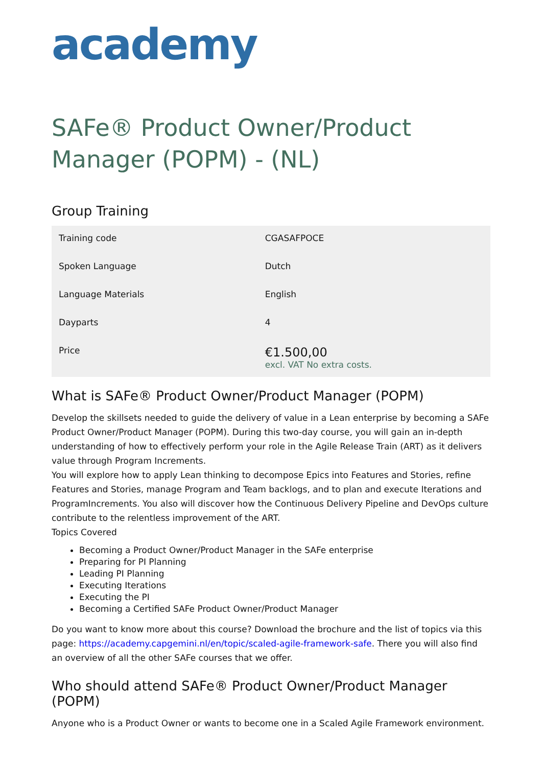academy
SAFe® Product Owner/Product Manager (POPM) - (NL)
Group Training
| Training code | CGASAFPOCE |
| Spoken Language | Dutch |
| Language Materials | English |
| Dayparts | 4 |
| Price | €1.500,00 excl. VAT No extra costs. |
What is SAFe® Product Owner/Product Manager (POPM)
Develop the skillsets needed to guide the delivery of value in a Lean enterprise by becoming a SAFe Product Owner/Product Manager (POPM). During this two-day course, you will gain an in-depth understanding of how to effectively perform your role in the Agile Release Train (ART) as it delivers value through Program Increments.
You will explore how to apply Lean thinking to decompose Epics into Features and Stories, refine Features and Stories, manage Program and Team backlogs, and to plan and execute Iterations and ProgramIncrements. You also will discover how the Continuous Delivery Pipeline and DevOps culture contribute to the relentless improvement of the ART.
Topics Covered
Becoming a Product Owner/Product Manager in the SAFe enterprise
Preparing for PI Planning
Leading PI Planning
Executing Iterations
Executing the PI
Becoming a Certified SAFe Product Owner/Product Manager
Do you want to know more about this course? Download the brochure and the list of topics via this page: https://academy.capgemini.nl/en/topic/scaled-agile-framework-safe. There you will also find an overview of all the other SAFe courses that we offer.
Who should attend SAFe® Product Owner/Product Manager (POPM)
Anyone who is a Product Owner or wants to become one in a Scaled Agile Framework environment.